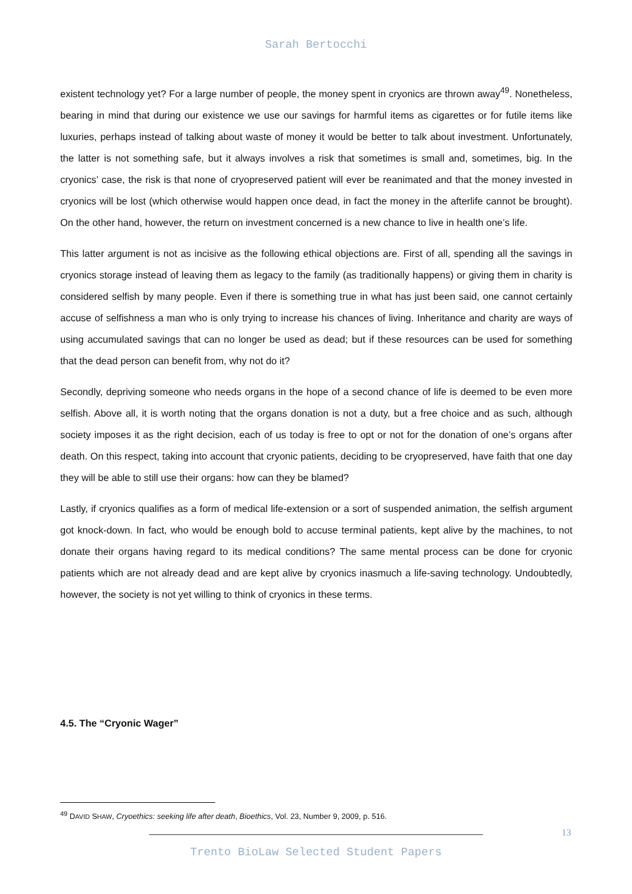Sarah Bertocchi
existent technology yet? For a large number of people, the money spent in cryonics are thrown away<sup>49</sup>. Nonetheless, bearing in mind that during our existence we use our savings for harmful items as cigarettes or for futile items like luxuries, perhaps instead of talking about waste of money it would be better to talk about investment. Unfortunately, the latter is not something safe, but it always involves a risk that sometimes is small and, sometimes, big. In the cryonics’ case, the risk is that none of cryopreserved patient will ever be reanimated and that the money invested in cryonics will be lost (which otherwise would happen once dead, in fact the money in the afterlife cannot be brought). On the other hand, however, the return on investment concerned is a new chance to live in health one’s life.
This latter argument is not as incisive as the following ethical objections are. First of all, spending all the savings in cryonics storage instead of leaving them as legacy to the family (as traditionally happens) or giving them in charity is considered selfish by many people. Even if there is something true in what has just been said, one cannot certainly accuse of selfishness a man who is only trying to increase his chances of living. Inheritance and charity are ways of using accumulated savings that can no longer be used as dead; but if these resources can be used for something that the dead person can benefit from, why not do it?
Secondly, depriving someone who needs organs in the hope of a second chance of life is deemed to be even more selfish. Above all, it is worth noting that the organs donation is not a duty, but a free choice and as such, although society imposes it as the right decision, each of us today is free to opt or not for the donation of one’s organs after death. On this respect, taking into account that cryonic patients, deciding to be cryopreserved, have faith that one day they will be able to still use their organs: how can they be blamed?
Lastly, if cryonics qualifies as a form of medical life-extension or a sort of suspended animation, the selfish argument got knock-down. In fact, who would be enough bold to accuse terminal patients, kept alive by the machines, to not donate their organs having regard to its medical conditions? The same mental process can be done for cryonic patients which are not already dead and are kept alive by cryonics inasmuch a life-saving technology. Undoubtedly, however, the society is not yet willing to think of cryonics in these terms.
4.5. The “Cryonic Wager”
<sup>49</sup> DAVID SHAW, Cryoethics: seeking life after death, Bioethics, Vol. 23, Number 9, 2009, p. 516.
13
Trento BioLaw Selected Student Papers